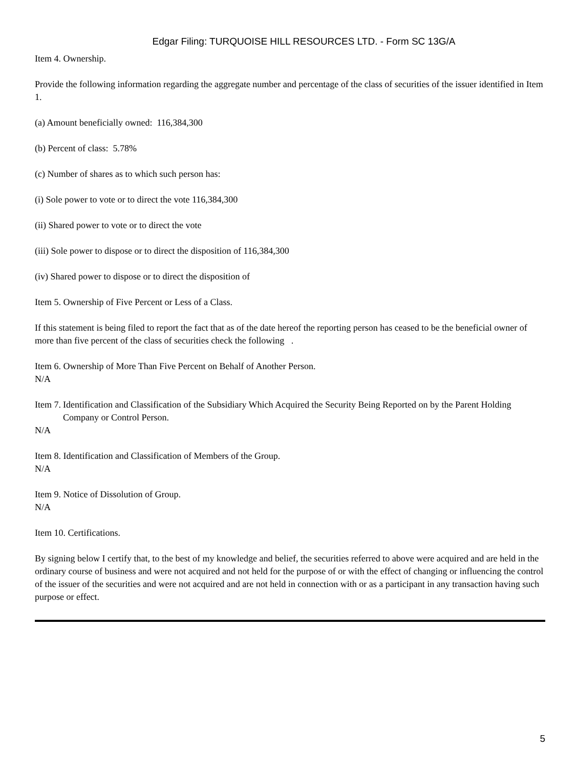Edgar Filing: TURQUOISE HILL RESOURCES LTD. - Form SC 13G/A
Item 4. Ownership.
Provide the following information regarding the aggregate number and percentage of the class of securities of the issuer identified in Item 1.
(a) Amount beneficially owned: 116,384,300
(b) Percent of class: 5.78%
(c) Number of shares as to which such person has:
(i) Sole power to vote or to direct the vote 116,384,300
(ii) Shared power to vote or to direct the vote
(iii) Sole power to dispose or to direct the disposition of 116,384,300
(iv) Shared power to dispose or to direct the disposition of
Item 5. Ownership of Five Percent or Less of a Class.
If this statement is being filed to report the fact that as of the date hereof the reporting person has ceased to be the beneficial owner of more than five percent of the class of securities check the following .
Item 6. Ownership of More Than Five Percent on Behalf of Another Person.
N/A
| Item 7. | Identification and Classification of the Subsidiary Which Acquired the Security Being Reported on by the Parent Holding Company or Control Person. |
N/A
Item 8. Identification and Classification of Members of the Group.
N/A
Item 9. Notice of Dissolution of Group.
N/A
Item 10. Certifications.
By signing below I certify that, to the best of my knowledge and belief, the securities referred to above were acquired and are held in the ordinary course of business and were not acquired and not held for the purpose of or with the effect of changing or influencing the control of the issuer of the securities and were not acquired and are not held in connection with or as a participant in any transaction having such purpose or effect.
5